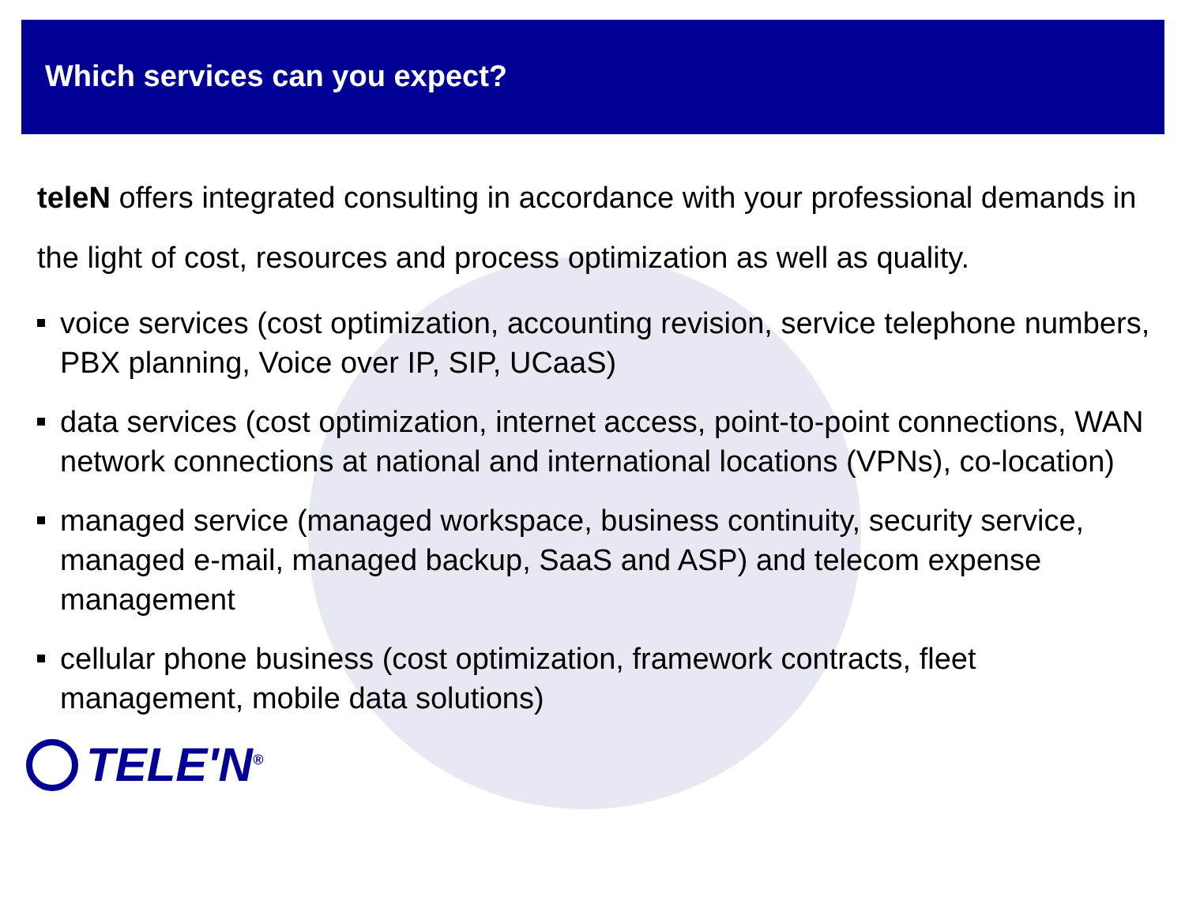Which services can you expect?
teleN offers integrated consulting in accordance with your professional demands in the light of cost, resources and process optimization as well as quality.
voice services (cost optimization, accounting revision, service telephone numbers, PBX planning, Voice over IP, SIP, UCaaS)
data services (cost optimization, internet access, point-to-point connections, WAN network connections at national and international locations (VPNs), co-location)
managed service (managed workspace, business continuity, security service, managed e-mail, managed backup, SaaS and ASP) and telecom expense management
cellular phone business (cost optimization, framework contracts, fleet management, mobile data solutions)
TELE'N<sup>®</sup>